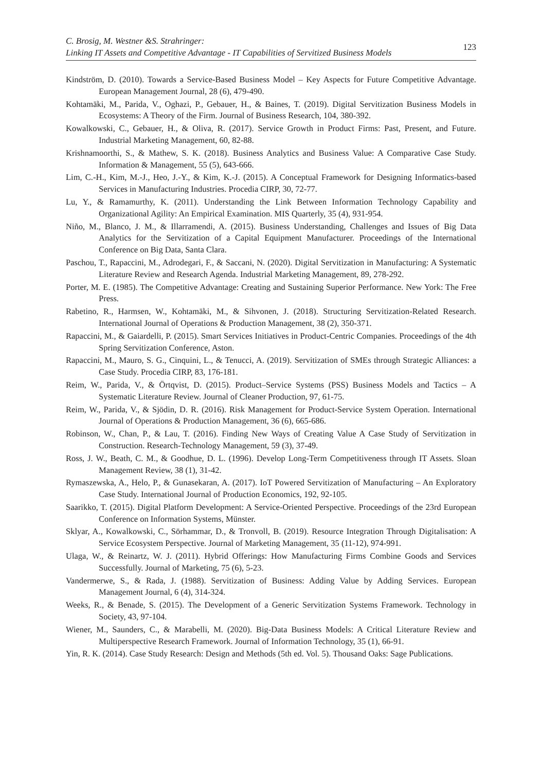C. Brosig, M. Westner &S. Strahringer:
Linking IT Assets and Competitive Advantage - IT Capabilities of Servitized Business Models
123
Kindström, D. (2010). Towards a Service-Based Business Model – Key Aspects for Future Competitive Advantage. European Management Journal, 28 (6), 479-490.
Kohtamäki, M., Parida, V., Oghazi, P., Gebauer, H., & Baines, T. (2019). Digital Servitization Business Models in Ecosystems: A Theory of the Firm. Journal of Business Research, 104, 380-392.
Kowalkowski, C., Gebauer, H., & Oliva, R. (2017). Service Growth in Product Firms: Past, Present, and Future. Industrial Marketing Management, 60, 82-88.
Krishnamoorthi, S., & Mathew, S. K. (2018). Business Analytics and Business Value: A Comparative Case Study. Information & Management, 55 (5), 643-666.
Lim, C.-H., Kim, M.-J., Heo, J.-Y., & Kim, K.-J. (2015). A Conceptual Framework for Designing Informatics-based Services in Manufacturing Industries. Procedia CIRP, 30, 72-77.
Lu, Y., & Ramamurthy, K. (2011). Understanding the Link Between Information Technology Capability and Organizational Agility: An Empirical Examination. MIS Quarterly, 35 (4), 931-954.
Niño, M., Blanco, J. M., & Illarramendi, A. (2015). Business Understanding, Challenges and Issues of Big Data Analytics for the Servitization of a Capital Equipment Manufacturer. Proceedings of the International Conference on Big Data, Santa Clara.
Paschou, T., Rapaccini, M., Adrodegari, F., & Saccani, N. (2020). Digital Servitization in Manufacturing: A Systematic Literature Review and Research Agenda. Industrial Marketing Management, 89, 278-292.
Porter, M. E. (1985). The Competitive Advantage: Creating and Sustaining Superior Performance. New York: The Free Press.
Rabetino, R., Harmsen, W., Kohtamäki, M., & Sihvonen, J. (2018). Structuring Servitization-Related Research. International Journal of Operations & Production Management, 38 (2), 350-371.
Rapaccini, M., & Gaiardelli, P. (2015). Smart Services Initiatives in Product-Centric Companies. Proceedings of the 4th Spring Servitization Conference, Aston.
Rapaccini, M., Mauro, S. G., Cinquini, L., & Tenucci, A. (2019). Servitization of SMEs through Strategic Alliances: a Case Study. Procedia CIRP, 83, 176-181.
Reim, W., Parida, V., & Örtqvist, D. (2015). Product–Service Systems (PSS) Business Models and Tactics – A Systematic Literature Review. Journal of Cleaner Production, 97, 61-75.
Reim, W., Parida, V., & Sjödin, D. R. (2016). Risk Management for Product-Service System Operation. International Journal of Operations & Production Management, 36 (6), 665-686.
Robinson, W., Chan, P., & Lau, T. (2016). Finding New Ways of Creating Value A Case Study of Servitization in Construction. Research-Technology Management, 59 (3), 37-49.
Ross, J. W., Beath, C. M., & Goodhue, D. L. (1996). Develop Long-Term Competitiveness through IT Assets. Sloan Management Review, 38 (1), 31-42.
Rymaszewska, A., Helo, P., & Gunasekaran, A. (2017). IoT Powered Servitization of Manufacturing – An Exploratory Case Study. International Journal of Production Economics, 192, 92-105.
Saarikko, T. (2015). Digital Platform Development: A Service-Oriented Perspective. Proceedings of the 23rd European Conference on Information Systems, Münster.
Sklyar, A., Kowalkowski, C., Sörhammar, D., & Tronvoll, B. (2019). Resource Integration Through Digitalisation: A Service Ecosystem Perspective. Journal of Marketing Management, 35 (11-12), 974-991.
Ulaga, W., & Reinartz, W. J. (2011). Hybrid Offerings: How Manufacturing Firms Combine Goods and Services Successfully. Journal of Marketing, 75 (6), 5-23.
Vandermerwe, S., & Rada, J. (1988). Servitization of Business: Adding Value by Adding Services. European Management Journal, 6 (4), 314-324.
Weeks, R., & Benade, S. (2015). The Development of a Generic Servitization Systems Framework. Technology in Society, 43, 97-104.
Wiener, M., Saunders, C., & Marabelli, M. (2020). Big-Data Business Models: A Critical Literature Review and Multiperspective Research Framework. Journal of Information Technology, 35 (1), 66-91.
Yin, R. K. (2014). Case Study Research: Design and Methods (5th ed. Vol. 5). Thousand Oaks: Sage Publications.